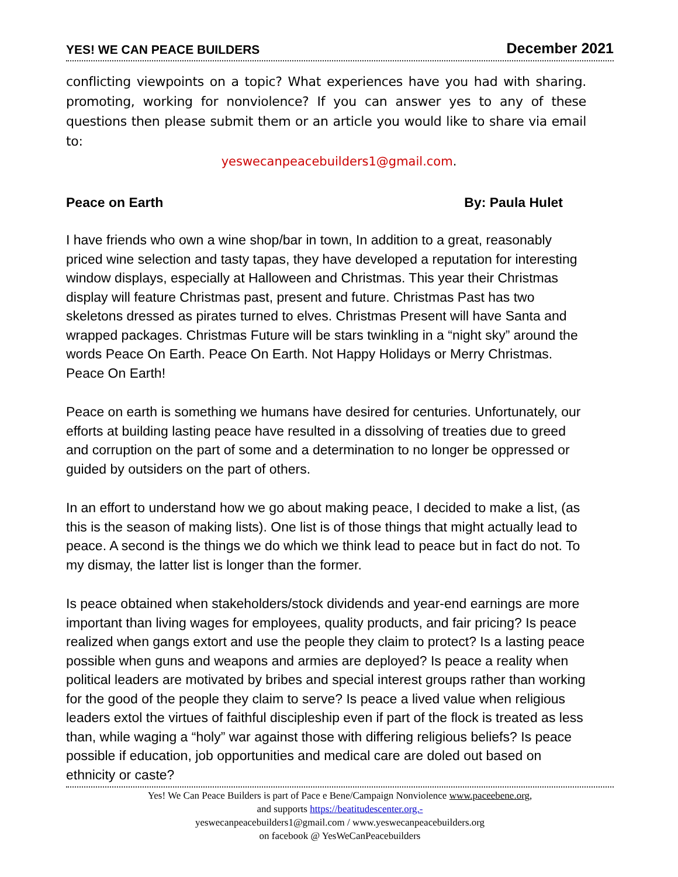YES! WE CAN PEACE BUILDERS December 2021
conflicting viewpoints on a topic? What experiences have you had with sharing. promoting, working for nonviolence? If you can answer yes to any of these questions then please submit them or an article you would like to share via email to:
yeswecanpeacebuilders1@gmail.com.
Peace on Earth By: Paula Hulet
I have friends who own a wine shop/bar in town, In addition to a great, reasonably priced wine selection and tasty tapas, they have developed a reputation for interesting window displays, especially at Halloween and Christmas. This year their Christmas display will feature Christmas past, present and future. Christmas Past has two skeletons dressed as pirates turned to elves. Christmas Present will have Santa and wrapped packages. Christmas Future will be stars twinkling in a “night sky” around the words Peace On Earth. Peace On Earth. Not Happy Holidays or Merry Christmas. Peace On Earth!
Peace on earth is something we humans have desired for centuries. Unfortunately, our efforts at building lasting peace have resulted in a dissolving of treaties due to greed and corruption on the part of some and a determination to no longer be oppressed or guided by outsiders on the part of others.
In an effort to understand how we go about making peace, I decided to make a list, (as this is the season of making lists). One list is of those things that might actually lead to peace. A second is the things we do which we think lead to peace but in fact do not. To my dismay, the latter list is longer than the former.
Is peace obtained when stakeholders/stock dividends and year-end earnings are more important than living wages for employees, quality products, and fair pricing? Is peace realized when gangs extort and use the people they claim to protect? Is a lasting peace possible when guns and weapons and armies are deployed? Is peace a reality when political leaders are motivated by bribes and special interest groups rather than working for the good of the people they claim to serve? Is peace a lived value when religious leaders extol the virtues of faithful discipleship even if part of the flock is treated as less than, while waging a “holy” war against those with differing religious beliefs? Is peace possible if education, job opportunities and medical care are doled out based on ethnicity or caste?
Yes! We Can Peace Builders is part of Pace e Bene/Campaign Nonviolence www.paceebene.org,
and supports https://beatitudescenter.org.-
yeswecanpeacebuilders1@gmail.com / www.yeswecanpeacebuilders.org
on facebook @ YesWeCanPeacebuilders